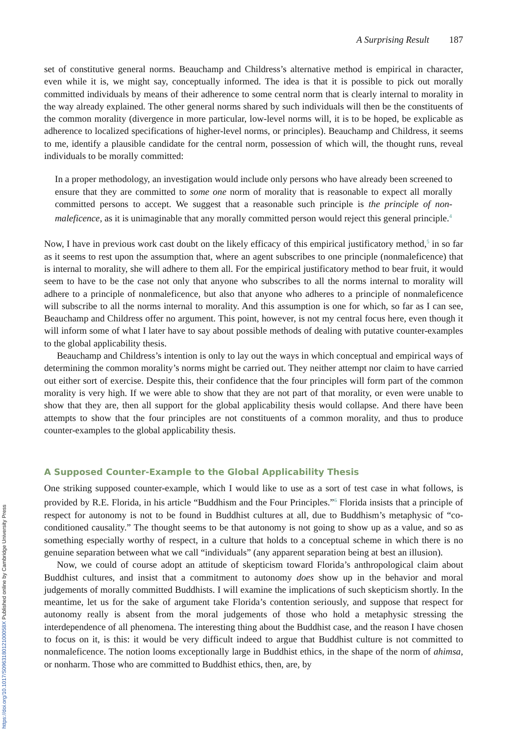https://doi.org/10.1017/S096318012100058X Published online by Cambridge University Press
A Surprising Result 187
set of constitutive general norms. Beauchamp and Childress’s alternative method is empirical in character, even while it is, we might say, conceptually informed. The idea is that it is possible to pick out morally committed individuals by means of their adherence to some central norm that is clearly internal to morality in the way already explained. The other general norms shared by such individuals will then be the constituents of the common morality (divergence in more particular, low-level norms will, it is to be hoped, be explicable as adherence to localized specifications of higher-level norms, or principles). Beauchamp and Childress, it seems to me, identify a plausible candidate for the central norm, possession of which will, the thought runs, reveal individuals to be morally committed:
In a proper methodology, an investigation would include only persons who have already been screened to ensure that they are committed to some one norm of morality that is reasonable to expect all morally committed persons to accept. We suggest that a reasonable such principle is the principle of non-maleficence, as it is unimaginable that any morally committed person would reject this general principle.<sup>4</sup>
Now, I have in previous work cast doubt on the likely efficacy of this empirical justificatory method,<sup>5</sup> in so far as it seems to rest upon the assumption that, where an agent subscribes to one principle (nonmaleficence) that is internal to morality, she will adhere to them all. For the empirical justificatory method to bear fruit, it would seem to have to be the case not only that anyone who subscribes to all the norms internal to morality will adhere to a principle of nonmaleficence, but also that anyone who adheres to a principle of nonmaleficence will subscribe to all the norms internal to morality. And this assumption is one for which, so far as I can see, Beauchamp and Childress offer no argument. This point, however, is not my central focus here, even though it will inform some of what I later have to say about possible methods of dealing with putative counter-examples to the global applicability thesis.
Beauchamp and Childress’s intention is only to lay out the ways in which conceptual and empirical ways of determining the common morality’s norms might be carried out. They neither attempt nor claim to have carried out either sort of exercise. Despite this, their confidence that the four principles will form part of the common morality is very high. If we were able to show that they are not part of that morality, or even were unable to show that they are, then all support for the global applicability thesis would collapse. And there have been attempts to show that the four principles are not constituents of a common morality, and thus to produce counter-examples to the global applicability thesis.
A Supposed Counter-Example to the Global Applicability Thesis
One striking supposed counter-example, which I would like to use as a sort of test case in what follows, is provided by R.E. Florida, in his article “Buddhism and the Four Principles.”<sup>6</sup> Florida insists that a principle of respect for autonomy is not to be found in Buddhist cultures at all, due to Buddhism’s metaphysic of “co-conditioned causality.” The thought seems to be that autonomy is not going to show up as a value, and so as something especially worthy of respect, in a culture that holds to a conceptual scheme in which there is no genuine separation between what we call “individuals” (any apparent separation being at best an illusion).
Now, we could of course adopt an attitude of skepticism toward Florida’s anthropological claim about Buddhist cultures, and insist that a commitment to autonomy does show up in the behavior and moral judgements of morally committed Buddhists. I will examine the implications of such skepticism shortly. In the meantime, let us for the sake of argument take Florida’s contention seriously, and suppose that respect for autonomy really is absent from the moral judgements of those who hold a metaphysic stressing the interdependence of all phenomena. The interesting thing about the Buddhist case, and the reason I have chosen to focus on it, is this: it would be very difficult indeed to argue that Buddhist culture is not committed to nonmaleficence. The notion looms exceptionally large in Buddhist ethics, in the shape of the norm of ahimsa, or nonharm. Those who are committed to Buddhist ethics, then, are, by